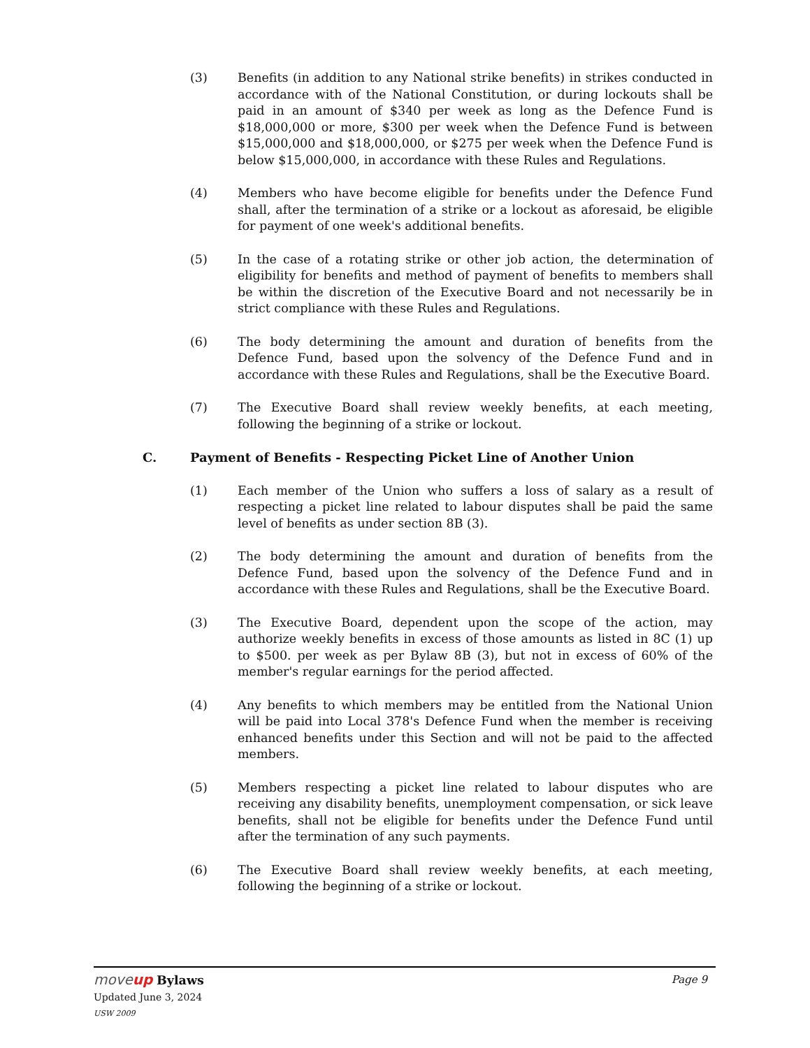(3) Benefits (in addition to any National strike benefits) in strikes conducted in accordance with of the National Constitution, or during lockouts shall be paid in an amount of $340 per week as long as the Defence Fund is $18,000,000 or more, $300 per week when the Defence Fund is between $15,000,000 and $18,000,000, or $275 per week when the Defence Fund is below $15,000,000, in accordance with these Rules and Regulations.
(4) Members who have become eligible for benefits under the Defence Fund shall, after the termination of a strike or a lockout as aforesaid, be eligible for payment of one week's additional benefits.
(5) In the case of a rotating strike or other job action, the determination of eligibility for benefits and method of payment of benefits to members shall be within the discretion of the Executive Board and not necessarily be in strict compliance with these Rules and Regulations.
(6) The body determining the amount and duration of benefits from the Defence Fund, based upon the solvency of the Defence Fund and in accordance with these Rules and Regulations, shall be the Executive Board.
(7) The Executive Board shall review weekly benefits, at each meeting, following the beginning of a strike or lockout.
C. Payment of Benefits - Respecting Picket Line of Another Union
(1) Each member of the Union who suffers a loss of salary as a result of respecting a picket line related to labour disputes shall be paid the same level of benefits as under section 8B (3).
(2) The body determining the amount and duration of benefits from the Defence Fund, based upon the solvency of the Defence Fund and in accordance with these Rules and Regulations, shall be the Executive Board.
(3) The Executive Board, dependent upon the scope of the action, may authorize weekly benefits in excess of those amounts as listed in 8C (1) up to $500. per week as per Bylaw 8B (3), but not in excess of 60% of the member's regular earnings for the period affected.
(4) Any benefits to which members may be entitled from the National Union will be paid into Local 378's Defence Fund when the member is receiving enhanced benefits under this Section and will not be paid to the affected members.
(5) Members respecting a picket line related to labour disputes who are receiving any disability benefits, unemployment compensation, or sick leave benefits, shall not be eligible for benefits under the Defence Fund until after the termination of any such payments.
(6) The Executive Board shall review weekly benefits, at each meeting, following the beginning of a strike or lockout.
moveup Bylaws
Updated June 3, 2024
USW 2009
Page 9